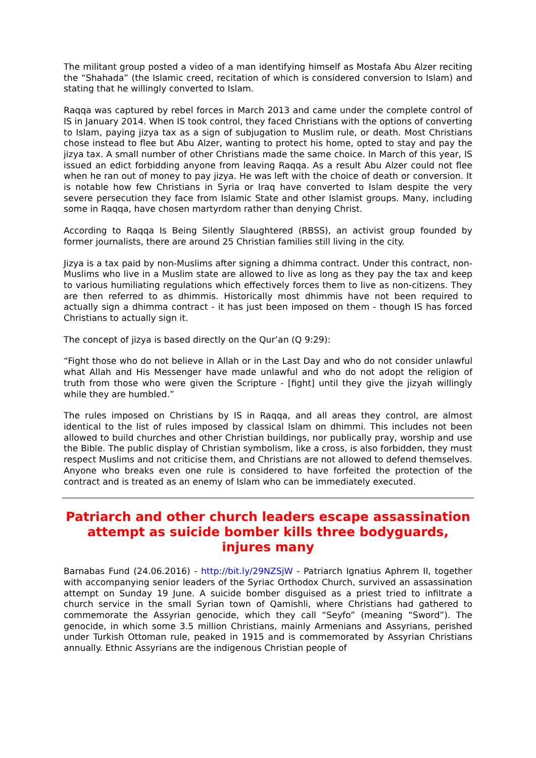The militant group posted a video of a man identifying himself as Mostafa Abu Alzer reciting the “Shahada” (the Islamic creed, recitation of which is considered conversion to Islam) and stating that he willingly converted to Islam.
Raqqa was captured by rebel forces in March 2013 and came under the complete control of IS in January 2014. When IS took control, they faced Christians with the options of converting to Islam, paying jizya tax as a sign of subjugation to Muslim rule, or death. Most Christians chose instead to flee but Abu Alzer, wanting to protect his home, opted to stay and pay the jizya tax. A small number of other Christians made the same choice. In March of this year, IS issued an edict forbidding anyone from leaving Raqqa. As a result Abu Alzer could not flee when he ran out of money to pay jizya. He was left with the choice of death or conversion. It is notable how few Christians in Syria or Iraq have converted to Islam despite the very severe persecution they face from Islamic State and other Islamist groups. Many, including some in Raqqa, have chosen martyrdom rather than denying Christ.
According to Raqqa Is Being Silently Slaughtered (RBSS), an activist group founded by former journalists, there are around 25 Christian families still living in the city.
Jizya is a tax paid by non-Muslims after signing a dhimma contract. Under this contract, non-Muslims who live in a Muslim state are allowed to live as long as they pay the tax and keep to various humiliating regulations which effectively forces them to live as non-citizens. They are then referred to as dhimmis. Historically most dhimmis have not been required to actually sign a dhimma contract - it has just been imposed on them - though IS has forced Christians to actually sign it.
The concept of jizya is based directly on the Qur’an (Q 9:29):
“Fight those who do not believe in Allah or in the Last Day and who do not consider unlawful what Allah and His Messenger have made unlawful and who do not adopt the religion of truth from those who were given the Scripture - [fight] until they give the jizyah willingly while they are humbled.”
The rules imposed on Christians by IS in Raqqa, and all areas they control, are almost identical to the list of rules imposed by classical Islam on dhimmi. This includes not been allowed to build churches and other Christian buildings, nor publically pray, worship and use the Bible. The public display of Christian symbolism, like a cross, is also forbidden, they must respect Muslims and not criticise them, and Christians are not allowed to defend themselves. Anyone who breaks even one rule is considered to have forfeited the protection of the contract and is treated as an enemy of Islam who can be immediately executed.
Patriarch and other church leaders escape assassination attempt as suicide bomber kills three bodyguards, injures many
Barnabas Fund (24.06.2016) - http://bit.ly/29NZSjW - Patriarch Ignatius Aphrem II, together with accompanying senior leaders of the Syriac Orthodox Church, survived an assassination attempt on Sunday 19 June. A suicide bomber disguised as a priest tried to infiltrate a church service in the small Syrian town of Qamishli, where Christians had gathered to commemorate the Assyrian genocide, which they call “Seyfo” (meaning “Sword”). The genocide, in which some 3.5 million Christians, mainly Armenians and Assyrians, perished under Turkish Ottoman rule, peaked in 1915 and is commemorated by Assyrian Christians annually. Ethnic Assyrians are the indigenous Christian people of